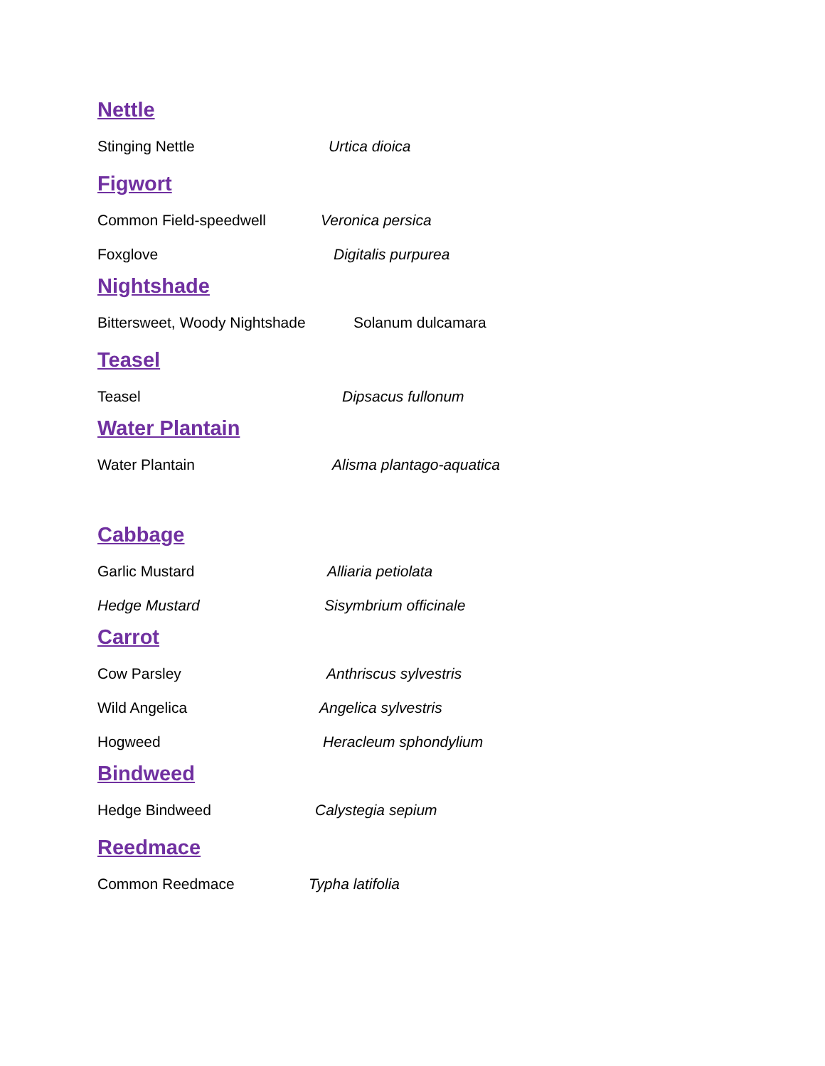Nettle
Stinging Nettle Urtica dioica
Figwort
Common Field-speedwell Veronica persica
Foxglove Digitalis purpurea
Nightshade
Bittersweet, Woody Nightshade Solanum dulcamara
Teasel
Teasel Dipsacus fullonum
Water Plantain
Water Plantain Alisma plantago-aquatica
Cabbage
Garlic Mustard Alliaria petiolata
Hedge Mustard Sisymbrium officinale
Carrot
Cow Parsley Anthriscus sylvestris
Wild Angelica Angelica sylvestris
Hogweed Heracleum sphondylium
Bindweed
Hedge Bindweed Calystegia sepium
Reedmace
Common Reedmace Typha latifolia